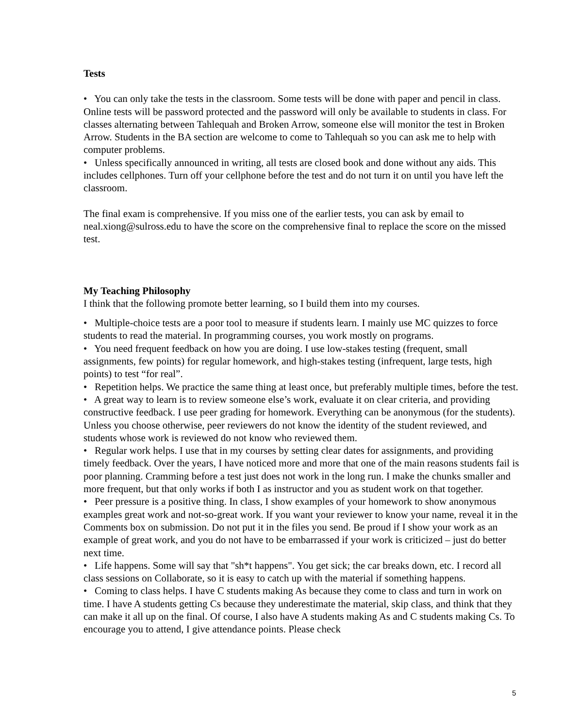Tests
• You can only take the tests in the classroom. Some tests will be done with paper and pencil in class. Online tests will be password protected and the password will only be available to students in class. For classes alternating between Tahlequah and Broken Arrow, someone else will monitor the test in Broken Arrow. Students in the BA section are welcome to come to Tahlequah so you can ask me to help with computer problems.
• Unless specifically announced in writing, all tests are closed book and done without any aids. This includes cellphones. Turn off your cellphone before the test and do not turn it on until you have left the classroom.
The final exam is comprehensive. If you miss one of the earlier tests, you can ask by email to neal.xiong@sulross.edu to have the score on the comprehensive final to replace the score on the missed test.
My Teaching Philosophy
I think that the following promote better learning, so I build them into my courses.
• Multiple-choice tests are a poor tool to measure if students learn. I mainly use MC quizzes to force students to read the material. In programming courses, you work mostly on programs.
• You need frequent feedback on how you are doing. I use low-stakes testing (frequent, small assignments, few points) for regular homework, and high-stakes testing (infrequent, large tests, high points) to test “for real”.
• Repetition helps. We practice the same thing at least once, but preferably multiple times, before the test.
• A great way to learn is to review someone else’s work, evaluate it on clear criteria, and providing constructive feedback. I use peer grading for homework. Everything can be anonymous (for the students). Unless you choose otherwise, peer reviewers do not know the identity of the student reviewed, and students whose work is reviewed do not know who reviewed them.
• Regular work helps. I use that in my courses by setting clear dates for assignments, and providing timely feedback. Over the years, I have noticed more and more that one of the main reasons students fail is poor planning. Cramming before a test just does not work in the long run. I make the chunks smaller and more frequent, but that only works if both I as instructor and you as student work on that together.
• Peer pressure is a positive thing. In class, I show examples of your homework to show anonymous examples great work and not-so-great work. If you want your reviewer to know your name, reveal it in the Comments box on submission. Do not put it in the files you send. Be proud if I show your work as an example of great work, and you do not have to be embarrassed if your work is criticized – just do better next time.
• Life happens. Some will say that "sh*t happens". You get sick; the car breaks down, etc. I record all class sessions on Collaborate, so it is easy to catch up with the material if something happens.
• Coming to class helps. I have C students making As because they come to class and turn in work on time. I have A students getting Cs because they underestimate the material, skip class, and think that they can make it all up on the final. Of course, I also have A students making As and C students making Cs. To encourage you to attend, I give attendance points. Please check
5